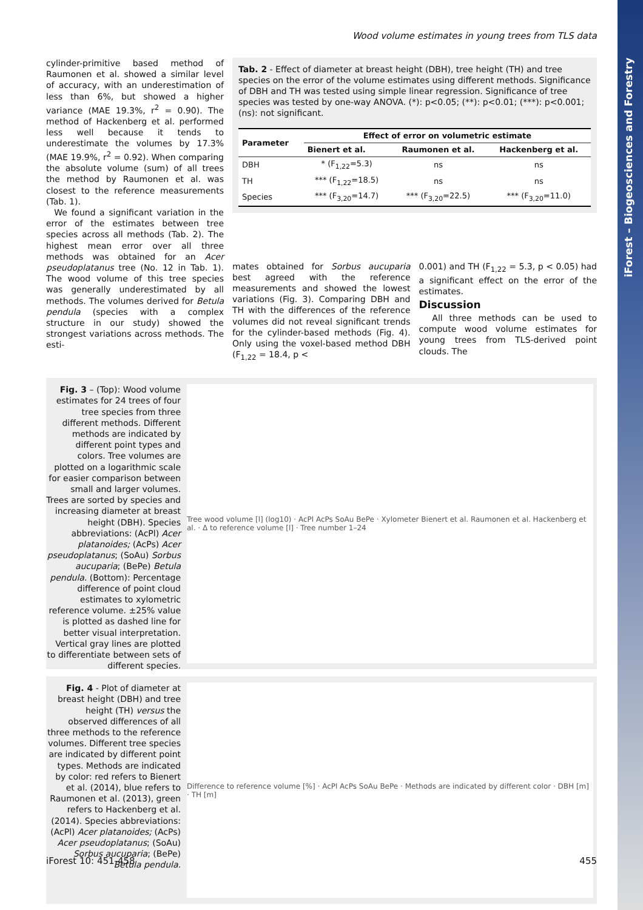iForest – Biogeosciences and Forestry
Wood volume estimates in young trees from TLS data
cylinder-primitive based method of Raumonen et al. showed a similar level of accuracy, with an underestimation of less than 6%, but showed a higher variance (MAE 19.3%, r<sup>2</sup> = 0.90). The method of Hackenberg et al. performed less well because it tends to underestimate the volumes by 17.3% (MAE 19.9%, r<sup>2</sup> = 0.92). When comparing the absolute volume (sum) of all trees the method by Raumonen et al. was closest to the reference measurements (Tab. 1).
We found a significant variation in the error of the estimates between tree species across all methods (Tab. 2). The highest mean error over all three methods was obtained for an Acer pseudoplatanus tree (No. 12 in Tab. 1). The wood volume of this tree species was generally underestimated by all methods. The volumes derived for Betula pendula (species with a complex structure in our study) showed the strongest variations across methods. The esti-
Tab. 2 - Effect of diameter at breast height (DBH), tree height (TH) and tree species on the error of the volume estimates using different methods. Significance of DBH and TH was tested using simple linear regression. Significance of tree species was tested by one-way ANOVA. (*): p<0.05; (**): p<0.01; (***): p<0.001; (ns): not significant.
| Parameter | Effect of error on volumetric estimate | | |
| --- | --- | --- | --- |
| | Bienert et al. | Raumonen et al. | Hackenberg et al. |
| DBH | * (F<sub>1,22</sub>=5.3) | ns | ns |
| TH | *** (F<sub>1,22</sub>=18.5) | ns | ns |
| Species | *** (F<sub>3,20</sub>=14.7) | *** (F<sub>3,20</sub>=22.5) | *** (F<sub>3,20</sub>=11.0) |
mates obtained for Sorbus aucuparia best agreed with the reference measurements and showed the lowest variations (Fig. 3). Comparing DBH and TH with the differences of the reference volumes did not reveal significant trends for the cylinder-based methods (Fig. 4). Only using the voxel-based method DBH (F<sub>1,22</sub> = 18.4, p <
0.001) and TH (F<sub>1,22</sub> = 5.3, p < 0.05) had a significant effect on the error of the estimates.
Discussion
All three methods can be used to compute wood volume estimates for young trees from TLS-derived point clouds. The
Fig. 3 – (Top): Wood volume estimates for 24 trees of four tree species from three different methods. Different methods are indicated by different point types and colors. Tree volumes are plotted on a logarithmic scale for easier comparison between small and larger volumes. Trees are sorted by species and increasing diameter at breast height (DBH). Species abbreviations: (AcPl) Acer platanoides; (AcPs) Acer pseudoplatanus; (SoAu) Sorbus aucuparia; (BePe) Betula pendula. (Bottom): Percentage difference of point cloud estimates to xylometric reference volume. ±25% value is plotted as dashed line for better visual interpretation. Vertical gray lines are plotted to differentiate between sets of different species.
Tree wood volume [l] (log10) · AcPl AcPs SoAu BePe · Xylometer Bienert et al. Raumonen et al. Hackenberg et al. · Δ to reference volume [l] · Tree number 1–24
Fig. 4 - Plot of diameter at breast height (DBH) and tree height (TH) versus the observed differences of all three methods to the reference volumes. Different tree species are indicated by different point types. Methods are indicated by color: red refers to Bienert et al. (2014), blue refers to Raumonen et al. (2013), green refers to Hackenberg et al. (2014). Species abbreviations: (AcPl) Acer platanoides; (AcPs) Acer pseudoplatanus; (SoAu) Sorbus aucuparia; (BePe) Betula pendula.
Difference to reference volume [%] · AcPl AcPs SoAu BePe · Methods are indicated by different color · DBH [m] · TH [m]
iForest 10: 451-458 455